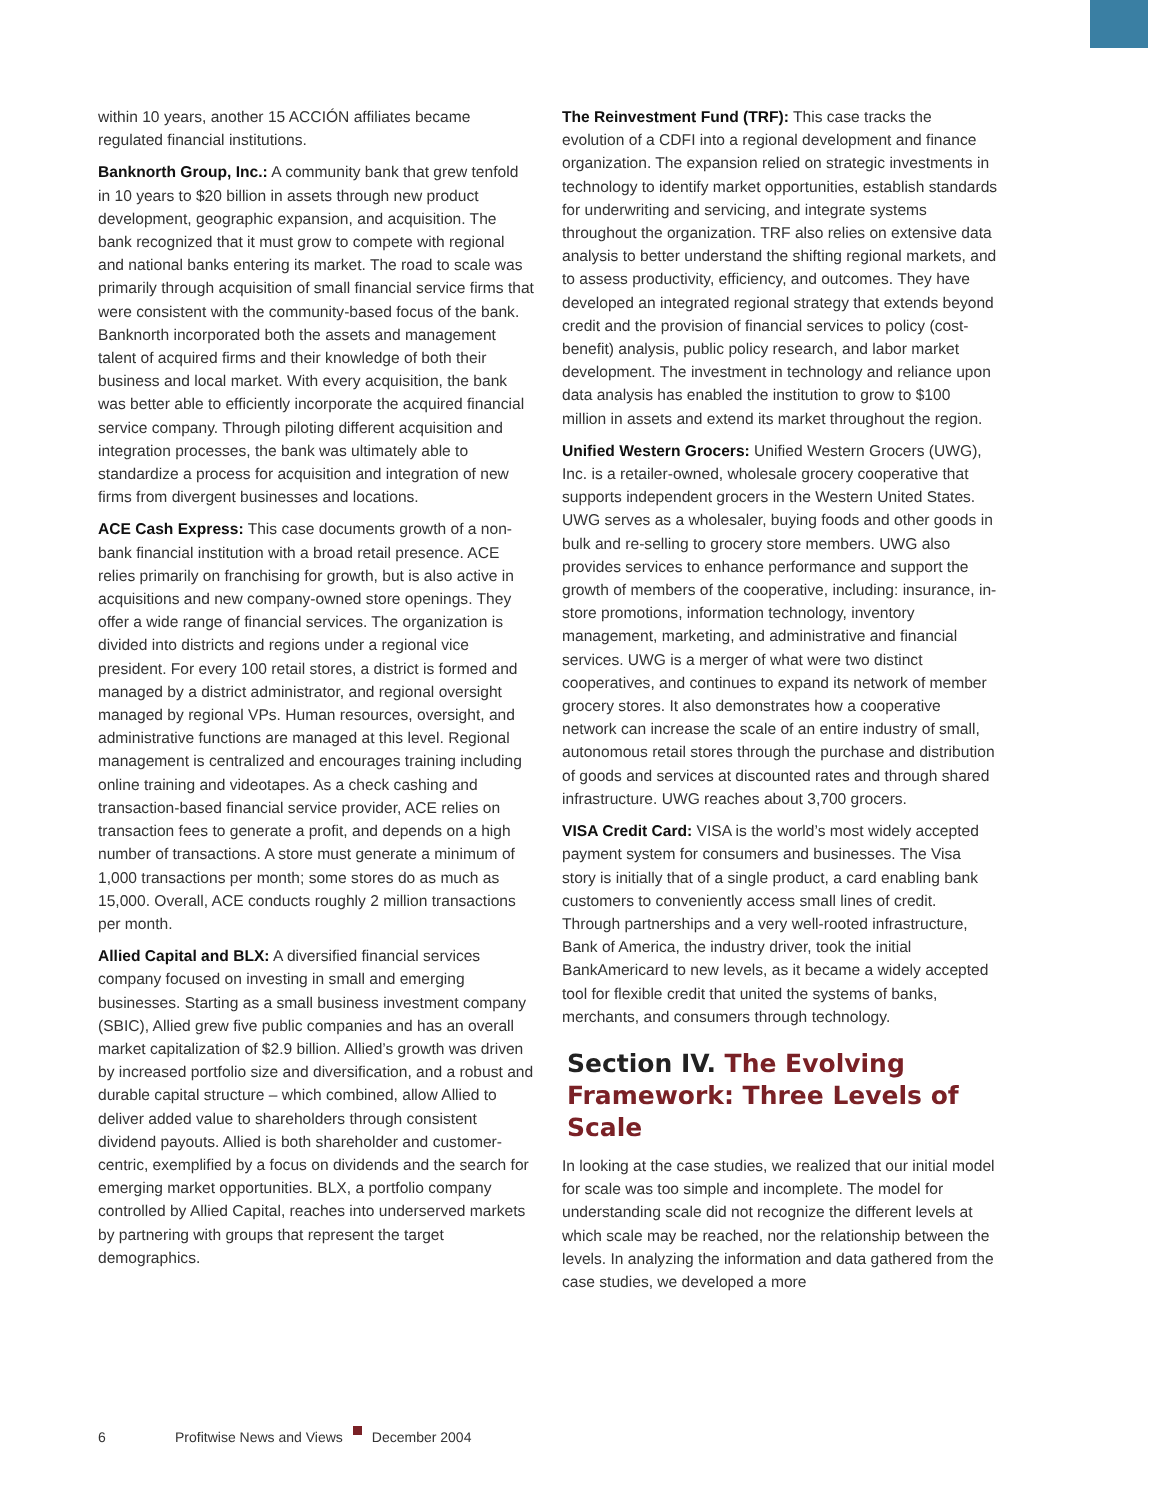within 10 years, another 15 ACCIÓN affiliates became regulated financial institutions.
Banknorth Group, Inc.: A community bank that grew tenfold in 10 years to $20 billion in assets through new product development, geographic expansion, and acquisition. The bank recognized that it must grow to compete with regional and national banks entering its market. The road to scale was primarily through acquisition of small financial service firms that were consistent with the community-based focus of the bank. Banknorth incorporated both the assets and management talent of acquired firms and their knowledge of both their business and local market. With every acquisition, the bank was better able to efficiently incorporate the acquired financial service company. Through piloting different acquisition and integration processes, the bank was ultimately able to standardize a process for acquisition and integration of new firms from divergent businesses and locations.
ACE Cash Express: This case documents growth of a non-bank financial institution with a broad retail presence. ACE relies primarily on franchising for growth, but is also active in acquisitions and new company-owned store openings. They offer a wide range of financial services. The organization is divided into districts and regions under a regional vice president. For every 100 retail stores, a district is formed and managed by a district administrator, and regional oversight managed by regional VPs. Human resources, oversight, and administrative functions are managed at this level. Regional management is centralized and encourages training including online training and videotapes. As a check cashing and transaction-based financial service provider, ACE relies on transaction fees to generate a profit, and depends on a high number of transactions. A store must generate a minimum of 1,000 transactions per month; some stores do as much as 15,000. Overall, ACE conducts roughly 2 million transactions per month.
Allied Capital and BLX: A diversified financial services company focused on investing in small and emerging businesses. Starting as a small business investment company (SBIC), Allied grew five public companies and has an overall market capitalization of $2.9 billion. Allied’s growth was driven by increased portfolio size and diversification, and a robust and durable capital structure – which combined, allow Allied to deliver added value to shareholders through consistent dividend payouts. Allied is both shareholder and customer-centric, exemplified by a focus on dividends and the search for emerging market opportunities. BLX, a portfolio company controlled by Allied Capital, reaches into underserved markets by partnering with groups that represent the target demographics.
The Reinvestment Fund (TRF): This case tracks the evolution of a CDFI into a regional development and finance organization. The expansion relied on strategic investments in technology to identify market opportunities, establish standards for underwriting and servicing, and integrate systems throughout the organization. TRF also relies on extensive data analysis to better understand the shifting regional markets, and to assess productivity, efficiency, and outcomes. They have developed an integrated regional strategy that extends beyond credit and the provision of financial services to policy (cost-benefit) analysis, public policy research, and labor market development. The investment in technology and reliance upon data analysis has enabled the institution to grow to $100 million in assets and extend its market throughout the region.
Unified Western Grocers: Unified Western Grocers (UWG), Inc. is a retailer-owned, wholesale grocery cooperative that supports independent grocers in the Western United States. UWG serves as a wholesaler, buying foods and other goods in bulk and re-selling to grocery store members. UWG also provides services to enhance performance and support the growth of members of the cooperative, including: insurance, in-store promotions, information technology, inventory management, marketing, and administrative and financial services. UWG is a merger of what were two distinct cooperatives, and continues to expand its network of member grocery stores. It also demonstrates how a cooperative network can increase the scale of an entire industry of small, autonomous retail stores through the purchase and distribution of goods and services at discounted rates and through shared infrastructure. UWG reaches about 3,700 grocers.
VISA Credit Card: VISA is the world’s most widely accepted payment system for consumers and businesses. The Visa story is initially that of a single product, a card enabling bank customers to conveniently access small lines of credit. Through partnerships and a very well-rooted infrastructure, Bank of America, the industry driver, took the initial BankAmericard to new levels, as it became a widely accepted tool for flexible credit that united the systems of banks, merchants, and consumers through technology.
Section IV. The Evolving Framework: Three Levels of Scale
In looking at the case studies, we realized that our initial model for scale was too simple and incomplete. The model for understanding scale did not recognize the different levels at which scale may be reached, nor the relationship between the levels. In analyzing the information and data gathered from the case studies, we developed a more
6 Profitwise News and Views December 2004